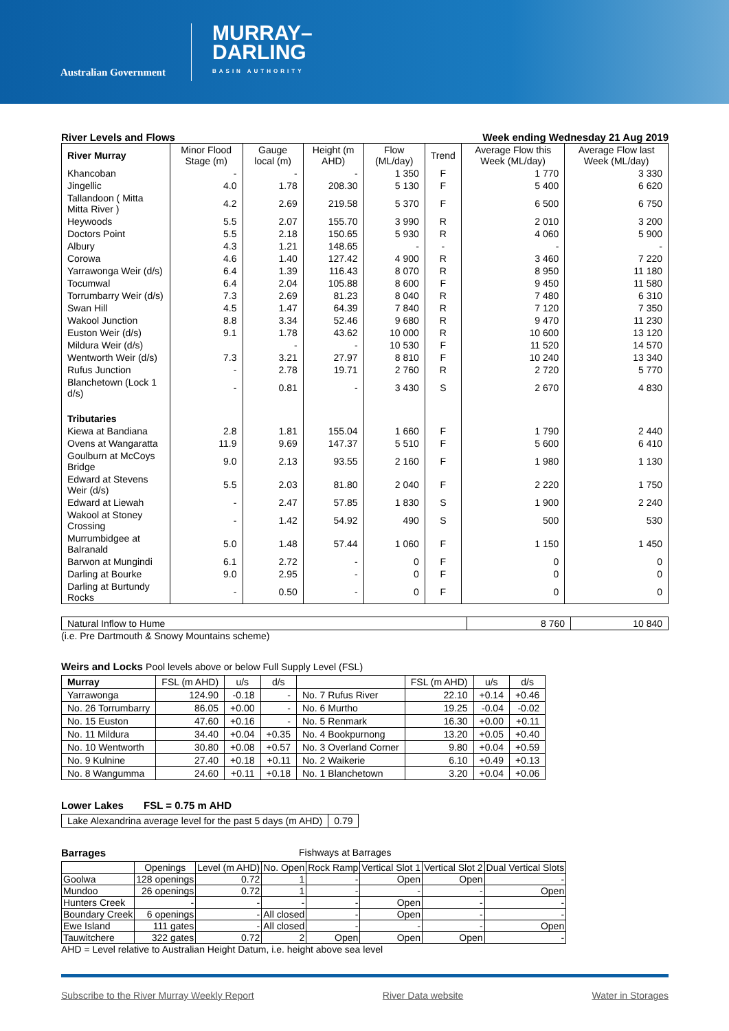Australian Government
MURRAY–
DARLING
BASIN AUTHORITY
River Levels and Flows Week ending Wednesday 21 Aug 2019
| River Murray | Minor Flood Stage (m) | Gauge local (m) | Height (m AHD) | Flow (ML/day) | Trend | Average Flow this Week (ML/day) | Average Flow last Week (ML/day) |
| --- | --- | --- | --- | --- | --- | --- | --- |
| Khancoban | - | - | - | 1 350 | F | 1 770 | 3 330 |
| Jingellic | 4.0 | 1.78 | 208.30 | 5 130 | F | 5 400 | 6 620 |
| Tallandoon ( Mitta Mitta River ) | 4.2 | 2.69 | 219.58 | 5 370 | F | 6 500 | 6 750 |
| Heywoods | 5.5 | 2.07 | 155.70 | 3 990 | R | 2 010 | 3 200 |
| Doctors Point | 5.5 | 2.18 | 150.65 | 5 930 | R | 4 060 | 5 900 |
| Albury | 4.3 | 1.21 | 148.65 | - | - | - | - |
| Corowa | 4.6 | 1.40 | 127.42 | 4 900 | R | 3 460 | 7 220 |
| Yarrawonga Weir (d/s) | 6.4 | 1.39 | 116.43 | 8 070 | R | 8 950 | 11 180 |
| Tocumwal | 6.4 | 2.04 | 105.88 | 8 600 | F | 9 450 | 11 580 |
| Torrumbarry Weir (d/s) | 7.3 | 2.69 | 81.23 | 8 040 | R | 7 480 | 6 310 |
| Swan Hill | 4.5 | 1.47 | 64.39 | 7 840 | R | 7 120 | 7 350 |
| Wakool Junction | 8.8 | 3.34 | 52.46 | 9 680 | R | 9 470 | 11 230 |
| Euston Weir (d/s) | 9.1 | 1.78 | 43.62 | 10 000 | R | 10 600 | 13 120 |
| Mildura Weir (d/s) | | - | - | 10 530 | F | 11 520 | 14 570 |
| Wentworth Weir (d/s) | 7.3 | 3.21 | 27.97 | 8 810 | F | 10 240 | 13 340 |
| Rufus Junction | - | 2.78 | 19.71 | 2 760 | R | 2 720 | 5 770 |
| Blanchetown (Lock 1 d/s) | - | 0.81 | - | 3 430 | S | 2 670 | 4 830 |
| Tributaries | | | | | | | |
| Kiewa at Bandiana | 2.8 | 1.81 | 155.04 | 1 660 | F | 1 790 | 2 440 |
| Ovens at Wangaratta | 11.9 | 9.69 | 147.37 | 5 510 | F | 5 600 | 6 410 |
| Goulburn at McCoys Bridge | 9.0 | 2.13 | 93.55 | 2 160 | F | 1 980 | 1 130 |
| Edward at Stevens Weir (d/s) | 5.5 | 2.03 | 81.80 | 2 040 | F | 2 220 | 1 750 |
| Edward at Liewah | - | 2.47 | 57.85 | 1 830 | S | 1 900 | 2 240 |
| Wakool at Stoney Crossing | - | 1.42 | 54.92 | 490 | S | 500 | 530 |
| Murrumbidgee at Balranald | 5.0 | 1.48 | 57.44 | 1 060 | F | 1 150 | 1 450 |
| Barwon at Mungindi | 6.1 | 2.72 | - | 0 | F | 0 | 0 |
| Darling at Bourke | 9.0 | 2.95 | - | 0 | F | 0 | 0 |
| Darling at Burtundy Rocks | - | 0.50 | - | 0 | F | 0 | 0 |
| Natural Inflow to Hume | 8 760 | 10 840 |
(i.e. Pre Dartmouth & Snowy Mountains scheme)
Weirs and Locks Pool levels above or below Full Supply Level (FSL)
| Murray | FSL (m AHD) | u/s | d/s | | FSL (m AHD) | u/s | d/s |
| --- | --- | --- | --- | --- | --- | --- | --- |
| Yarrawonga | 124.90 | -0.18 | - | No. 7 Rufus River | 22.10 | +0.14 | +0.46 |
| No. 26 Torrumbarry | 86.05 | +0.00 | - | No. 6 Murtho | 19.25 | -0.04 | -0.02 |
| No. 15 Euston | 47.60 | +0.16 | - | No. 5 Renmark | 16.30 | +0.00 | +0.11 |
| No. 11 Mildura | 34.40 | +0.04 | +0.35 | No. 4 Bookpurnong | 13.20 | +0.05 | +0.40 |
| No. 10 Wentworth | 30.80 | +0.08 | +0.57 | No. 3 Overland Corner | 9.80 | +0.04 | +0.59 |
| No. 9 Kulnine | 27.40 | +0.18 | +0.11 | No. 2 Waikerie | 6.10 | +0.49 | +0.13 |
| No. 8 Wangumma | 24.60 | +0.11 | +0.18 | No. 1 Blanchetown | 3.20 | +0.04 | +0.06 |
Lower Lakes FSL = 0.75 m AHD
| Lake Alexandrina average level for the past 5 days (m AHD) | 0.79 |
Barrages Fishways at Barrages
| | Openings | Level (m AHD) | No. Open | Rock Ramp | Vertical Slot 1 | Vertical Slot 2 | Dual Vertical Slots |
| --- | --- | --- | --- | --- | --- | --- | --- |
| Goolwa | 128 openings | 0.72 | 1 | - | Open | Open | - |
| Mundoo | 26 openings | 0.72 | 1 | - | - | - | Open |
| Hunters Creek | - | - | - | - | Open | - | - |
| Boundary Creek | 6 openings | - | All closed | - | Open | - | - |
| Ewe Island | 111 gates | - | All closed | - | - | - | Open |
| Tauwitchere | 322 gates | 0.72 | 2 | Open | Open | Open | - |
AHD = Level relative to Australian Height Datum, i.e. height above sea level
Subscribe to the River Murray Weekly Report River Data website Water in Storages